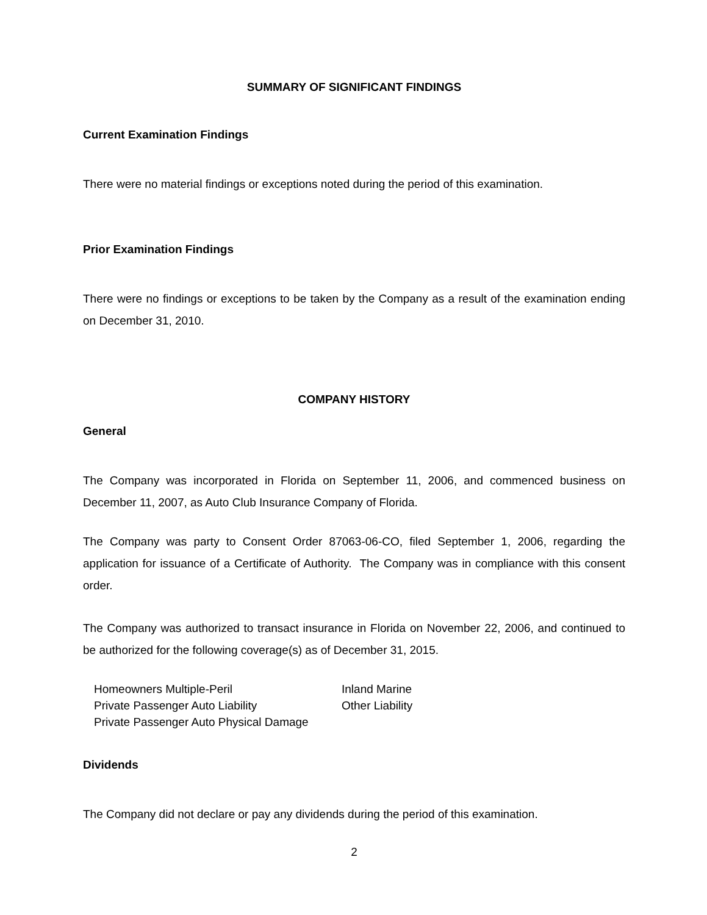SUMMARY OF SIGNIFICANT FINDINGS
Current Examination Findings
There were no material findings or exceptions noted during the period of this examination.
Prior Examination Findings
There were no findings or exceptions to be taken by the Company as a result of the examination ending on December 31, 2010.
COMPANY HISTORY
General
The Company was incorporated in Florida on September 11, 2006, and commenced business on December 11, 2007, as Auto Club Insurance Company of Florida.
The Company was party to Consent Order 87063-06-CO, filed September 1, 2006, regarding the application for issuance of a Certificate of Authority. The Company was in compliance with this consent order.
The Company was authorized to transact insurance in Florida on November 22, 2006, and continued to be authorized for the following coverage(s) as of December 31, 2015.
| Homeowners Multiple-Peril | Inland Marine |
| Private Passenger Auto Liability | Other Liability |
| Private Passenger Auto Physical Damage | |
Dividends
The Company did not declare or pay any dividends during the period of this examination.
2